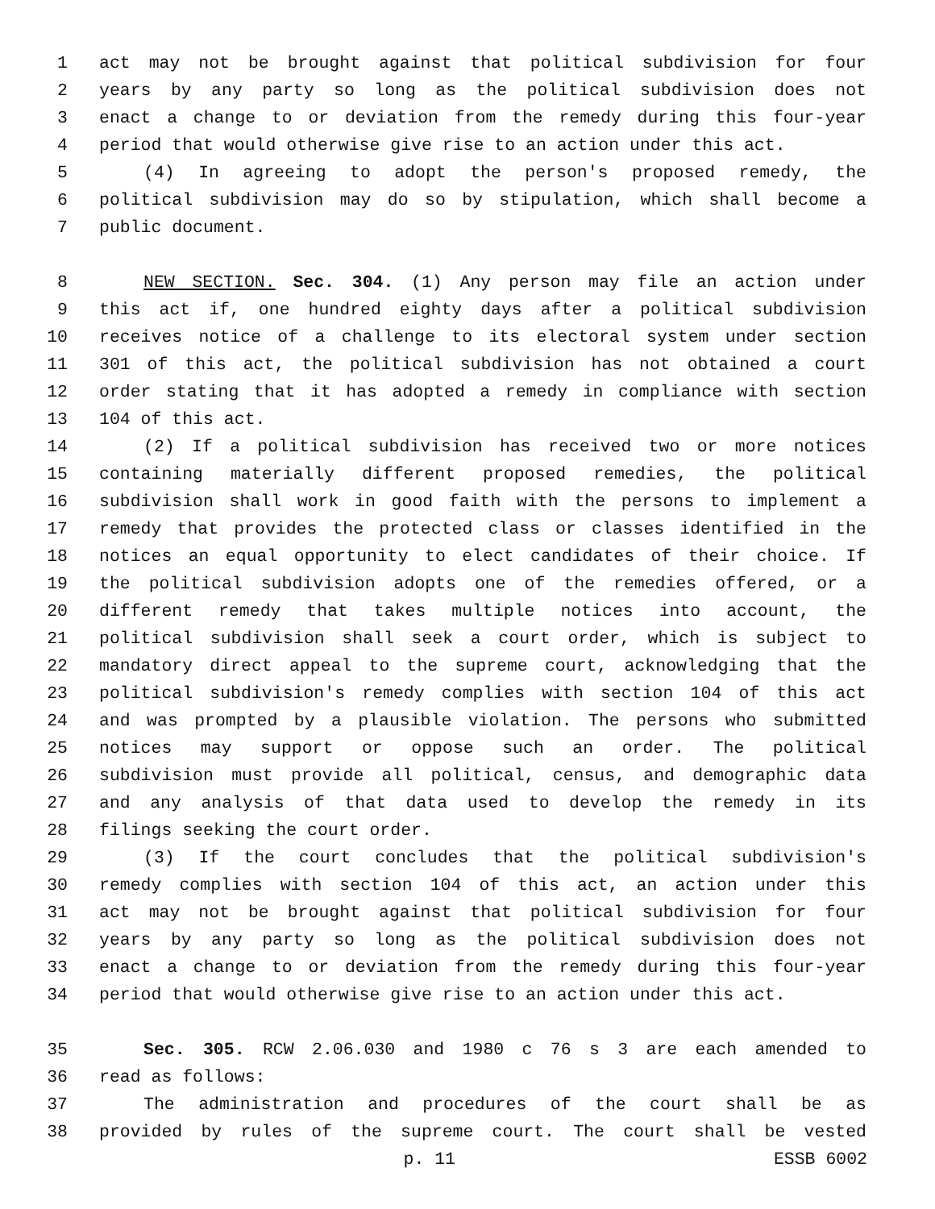1 act may not be brought against that political subdivision for four
2 years by any party so long as the political subdivision does not
3 enact a change to or deviation from the remedy during this four-year
4 period that would otherwise give rise to an action under this act.
5 (4) In agreeing to adopt the person's proposed remedy, the
6 political subdivision may do so by stipulation, which shall become a
7 public document.
8 NEW SECTION. Sec. 304. (1) Any person may file an action under
9 this act if, one hundred eighty days after a political subdivision
10 receives notice of a challenge to its electoral system under section
11 301 of this act, the political subdivision has not obtained a court
12 order stating that it has adopted a remedy in compliance with section
13 104 of this act.
14 (2) If a political subdivision has received two or more notices
15 containing materially different proposed remedies, the political
16 subdivision shall work in good faith with the persons to implement a
17 remedy that provides the protected class or classes identified in the
18 notices an equal opportunity to elect candidates of their choice. If
19 the political subdivision adopts one of the remedies offered, or a
20 different remedy that takes multiple notices into account, the
21 political subdivision shall seek a court order, which is subject to
22 mandatory direct appeal to the supreme court, acknowledging that the
23 political subdivision's remedy complies with section 104 of this act
24 and was prompted by a plausible violation. The persons who submitted
25 notices may support or oppose such an order. The political
26 subdivision must provide all political, census, and demographic data
27 and any analysis of that data used to develop the remedy in its
28 filings seeking the court order.
29 (3) If the court concludes that the political subdivision's
30 remedy complies with section 104 of this act, an action under this
31 act may not be brought against that political subdivision for four
32 years by any party so long as the political subdivision does not
33 enact a change to or deviation from the remedy during this four-year
34 period that would otherwise give rise to an action under this act.
35 Sec. 305. RCW 2.06.030 and 1980 c 76 s 3 are each amended to
36 read as follows:
37 The administration and procedures of the court shall be as
38 provided by rules of the supreme court. The court shall be vested
p. 11 ESSB 6002